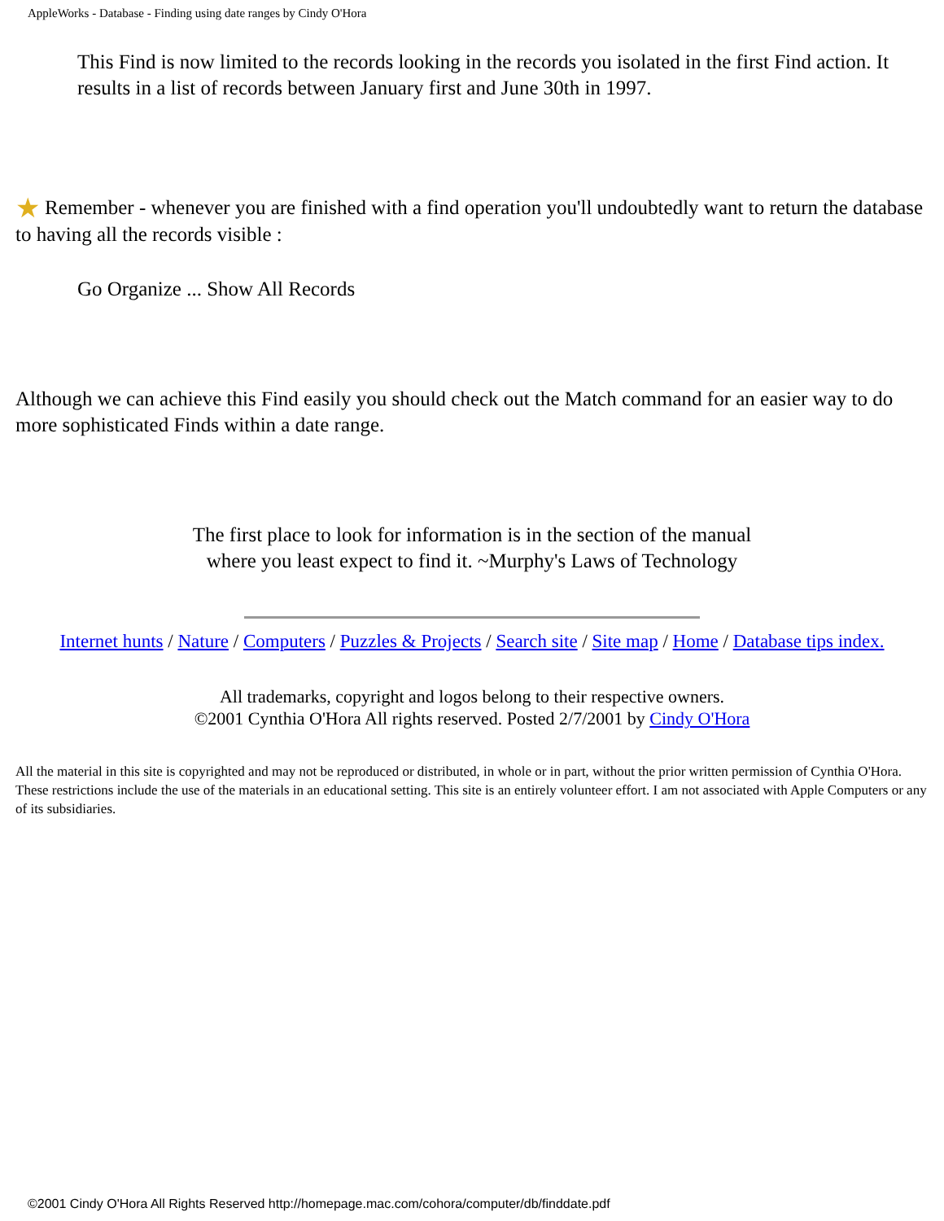AppleWorks - Database - Finding using date ranges by Cindy O'Hora
This Find is now limited to the records looking in the records you isolated in the first Find action. It results in a list of records between January first and June 30th in 1997.
★ Remember - whenever you are finished with a find operation you'll undoubtedly want to return the database to having all the records visible :
Go Organize ... Show All Records
Although we can achieve this Find easily you should check out the Match command for an easier way to do more sophisticated Finds within a date range.
The first place to look for information is in the section of the manual
where you least expect to find it. ~Murphy's Laws of Technology
Internet hunts / Nature / Computers / Puzzles & Projects / Search site / Site map / Home / Database tips index.
All trademarks, copyright and logos belong to their respective owners.
©2001 Cynthia O'Hora All rights reserved. Posted 2/7/2001 by Cindy O'Hora
All the material in this site is copyrighted and may not be reproduced or distributed, in whole or in part, without the prior written permission of Cynthia O'Hora. These restrictions include the use of the materials in an educational setting. This site is an entirely volunteer effort. I am not associated with Apple Computers or any of its subsidiaries.
©2001 Cindy O'Hora All Rights Reserved http://homepage.mac.com/cohora/computer/db/finddate.pdf